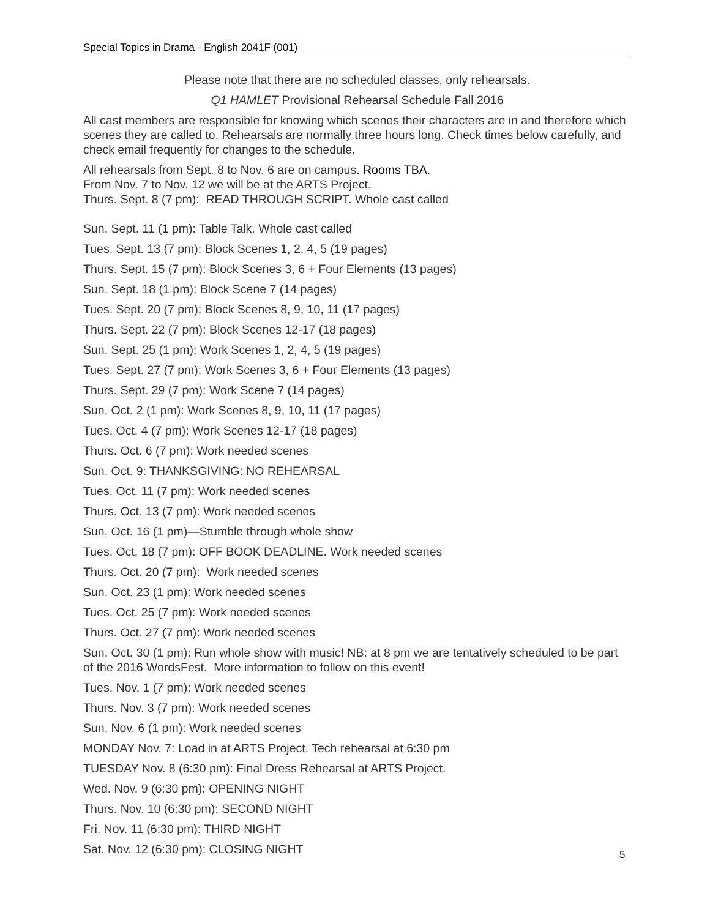Special Topics in Drama - English 2041F (001)
Please note that there are no scheduled classes, only rehearsals.
Q1 HAMLET Provisional Rehearsal Schedule Fall 2016
All cast members are responsible for knowing which scenes their characters are in and therefore which scenes they are called to. Rehearsals are normally three hours long. Check times below carefully, and check email frequently for changes to the schedule.
All rehearsals from Sept. 8 to Nov. 6 are on campus. Rooms TBA.
From Nov. 7 to Nov. 12 we will be at the ARTS Project.
Thurs. Sept. 8 (7 pm): READ THROUGH SCRIPT. Whole cast called
Sun. Sept. 11 (1 pm): Table Talk. Whole cast called
Tues. Sept. 13 (7 pm): Block Scenes 1, 2, 4, 5 (19 pages)
Thurs. Sept. 15 (7 pm): Block Scenes 3, 6 + Four Elements (13 pages)
Sun. Sept. 18 (1 pm): Block Scene 7 (14 pages)
Tues. Sept. 20 (7 pm): Block Scenes 8, 9, 10, 11 (17 pages)
Thurs. Sept. 22 (7 pm): Block Scenes 12-17 (18 pages)
Sun. Sept. 25 (1 pm): Work Scenes 1, 2, 4, 5 (19 pages)
Tues. Sept. 27 (7 pm): Work Scenes 3, 6 + Four Elements (13 pages)
Thurs. Sept. 29 (7 pm): Work Scene 7 (14 pages)
Sun. Oct. 2 (1 pm): Work Scenes 8, 9, 10, 11 (17 pages)
Tues. Oct. 4 (7 pm): Work Scenes 12-17 (18 pages)
Thurs. Oct. 6 (7 pm): Work needed scenes
Sun. Oct. 9: THANKSGIVING: NO REHEARSAL
Tues. Oct. 11 (7 pm): Work needed scenes
Thurs. Oct. 13 (7 pm): Work needed scenes
Sun. Oct. 16 (1 pm)—Stumble through whole show
Tues. Oct. 18 (7 pm): OFF BOOK DEADLINE. Work needed scenes
Thurs. Oct. 20 (7 pm): Work needed scenes
Sun. Oct. 23 (1 pm): Work needed scenes
Tues. Oct. 25 (7 pm): Work needed scenes
Thurs. Oct. 27 (7 pm): Work needed scenes
Sun. Oct. 30 (1 pm): Run whole show with music! NB: at 8 pm we are tentatively scheduled to be part of the 2016 WordsFest. More information to follow on this event!
Tues. Nov. 1 (7 pm): Work needed scenes
Thurs. Nov. 3 (7 pm): Work needed scenes
Sun. Nov. 6 (1 pm): Work needed scenes
MONDAY Nov. 7: Load in at ARTS Project. Tech rehearsal at 6:30 pm
TUESDAY Nov. 8 (6:30 pm): Final Dress Rehearsal at ARTS Project.
Wed. Nov. 9 (6:30 pm): OPENING NIGHT
Thurs. Nov. 10 (6:30 pm): SECOND NIGHT
Fri. Nov. 11 (6:30 pm): THIRD NIGHT
Sat. Nov. 12 (6:30 pm): CLOSING NIGHT
5